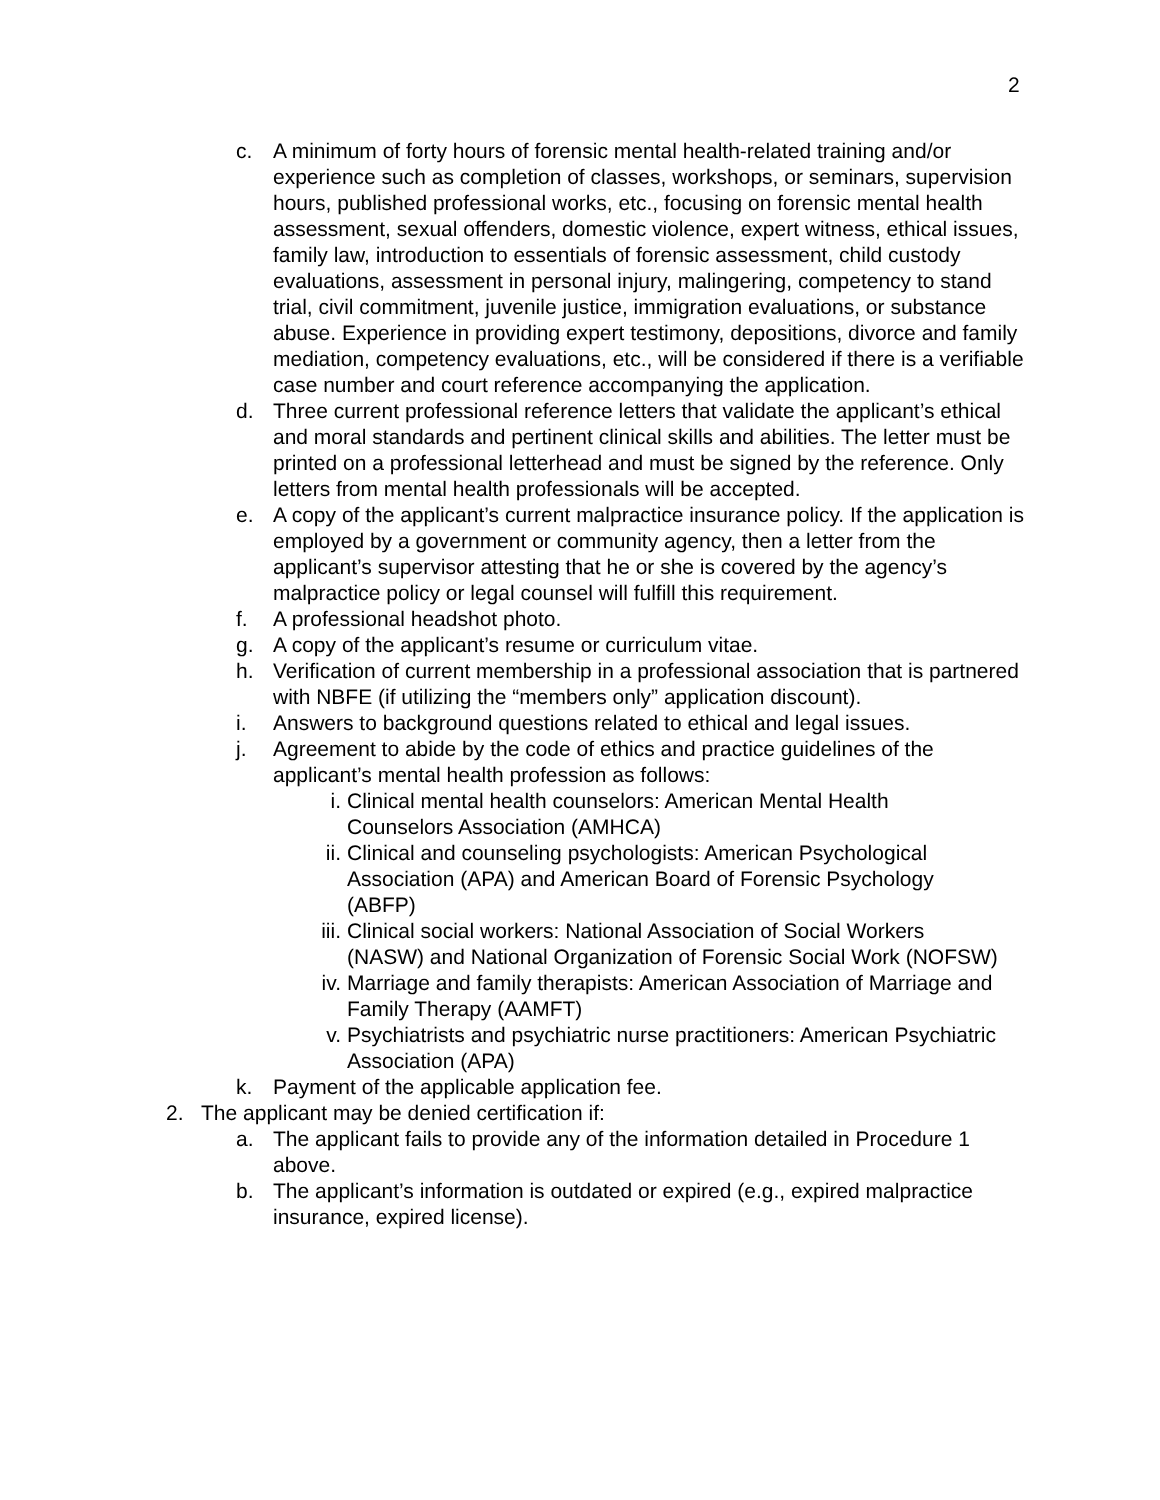2
c. A minimum of forty hours of forensic mental health-related training and/or experience such as completion of classes, workshops, or seminars, supervision hours, published professional works, etc., focusing on forensic mental health assessment, sexual offenders, domestic violence, expert witness, ethical issues, family law, introduction to essentials of forensic assessment, child custody evaluations, assessment in personal injury, malingering, competency to stand trial, civil commitment, juvenile justice, immigration evaluations, or substance abuse. Experience in providing expert testimony, depositions, divorce and family mediation, competency evaluations, etc., will be considered if there is a verifiable case number and court reference accompanying the application.
d. Three current professional reference letters that validate the applicant’s ethical and moral standards and pertinent clinical skills and abilities. The letter must be printed on a professional letterhead and must be signed by the reference. Only letters from mental health professionals will be accepted.
e. A copy of the applicant’s current malpractice insurance policy. If the application is employed by a government or community agency, then a letter from the applicant’s supervisor attesting that he or she is covered by the agency’s malpractice policy or legal counsel will fulfill this requirement.
f. A professional headshot photo.
g. A copy of the applicant’s resume or curriculum vitae.
h. Verification of current membership in a professional association that is partnered with NBFE (if utilizing the “members only” application discount).
i. Answers to background questions related to ethical and legal issues.
j. Agreement to abide by the code of ethics and practice guidelines of the applicant’s mental health profession as follows:
i. Clinical mental health counselors: American Mental Health Counselors Association (AMHCA)
ii. Clinical and counseling psychologists: American Psychological Association (APA) and American Board of Forensic Psychology (ABFP)
iii. Clinical social workers: National Association of Social Workers (NASW) and National Organization of Forensic Social Work (NOFSW)
iv. Marriage and family therapists: American Association of Marriage and Family Therapy (AAMFT)
v. Psychiatrists and psychiatric nurse practitioners: American Psychiatric Association (APA)
k. Payment of the applicable application fee.
2. The applicant may be denied certification if:
a. The applicant fails to provide any of the information detailed in Procedure 1 above.
b. The applicant’s information is outdated or expired (e.g., expired malpractice insurance, expired license).